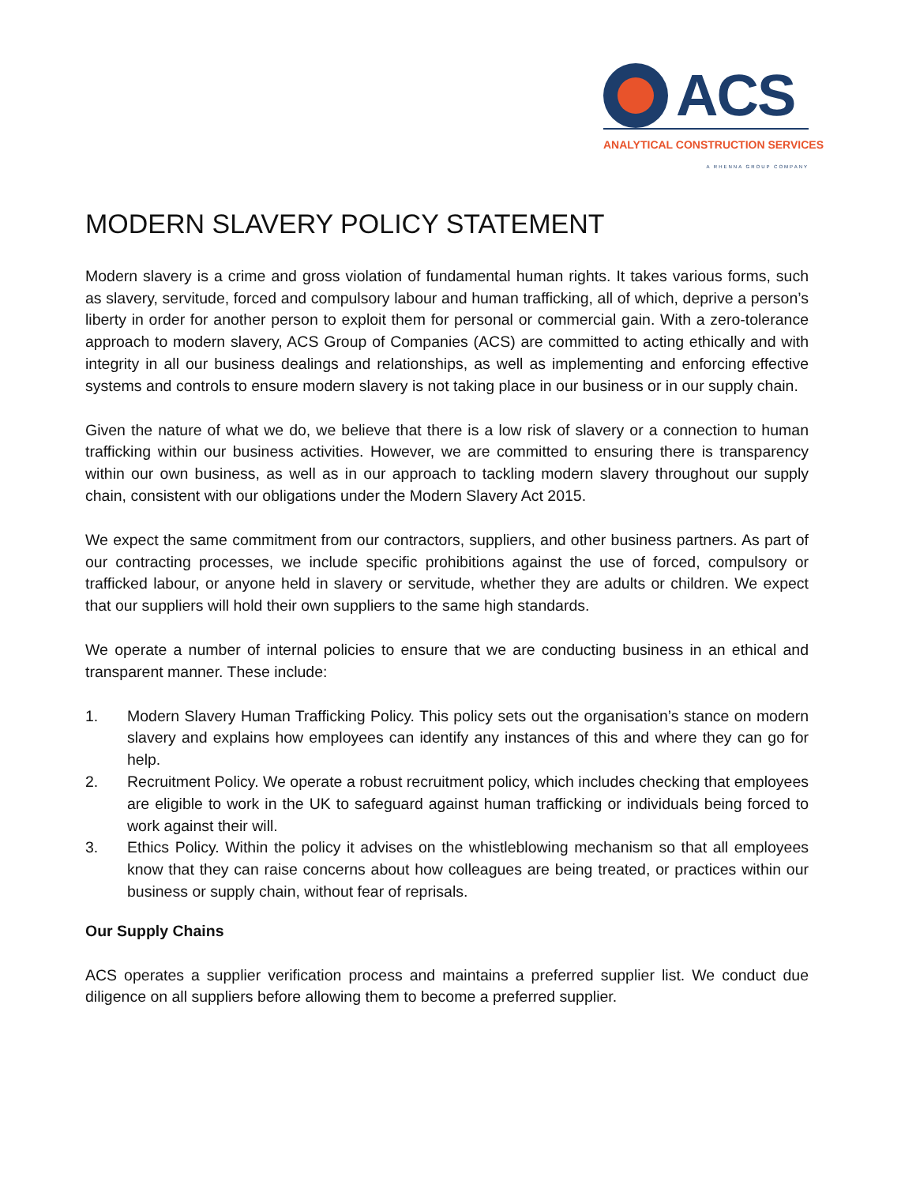ACS
ANALYTICAL CONSTRUCTION SERVICES
A RHENNA GROUP COMPANY
MODERN SLAVERY POLICY STATEMENT
Modern slavery is a crime and gross violation of fundamental human rights. It takes various forms, such as slavery, servitude, forced and compulsory labour and human trafficking, all of which, deprive a person’s liberty in order for another person to exploit them for personal or commercial gain. With a zero-tolerance approach to modern slavery, ACS Group of Companies (ACS) are committed to acting ethically and with integrity in all our business dealings and relationships, as well as implementing and enforcing effective systems and controls to ensure modern slavery is not taking place in our business or in our supply chain.
Given the nature of what we do, we believe that there is a low risk of slavery or a connection to human trafficking within our business activities. However, we are committed to ensuring there is transparency within our own business, as well as in our approach to tackling modern slavery throughout our supply chain, consistent with our obligations under the Modern Slavery Act 2015.
We expect the same commitment from our contractors, suppliers, and other business partners. As part of our contracting processes, we include specific prohibitions against the use of forced, compulsory or trafficked labour, or anyone held in slavery or servitude, whether they are adults or children. We expect that our suppliers will hold their own suppliers to the same high standards.
We operate a number of internal policies to ensure that we are conducting business in an ethical and transparent manner. These include:
1. Modern Slavery Human Trafficking Policy. This policy sets out the organisation’s stance on modern slavery and explains how employees can identify any instances of this and where they can go for help.
2. Recruitment Policy. We operate a robust recruitment policy, which includes checking that employees are eligible to work in the UK to safeguard against human trafficking or individuals being forced to work against their will.
3. Ethics Policy. Within the policy it advises on the whistleblowing mechanism so that all employees know that they can raise concerns about how colleagues are being treated, or practices within our business or supply chain, without fear of reprisals.
Our Supply Chains
ACS operates a supplier verification process and maintains a preferred supplier list. We conduct due diligence on all suppliers before allowing them to become a preferred supplier.